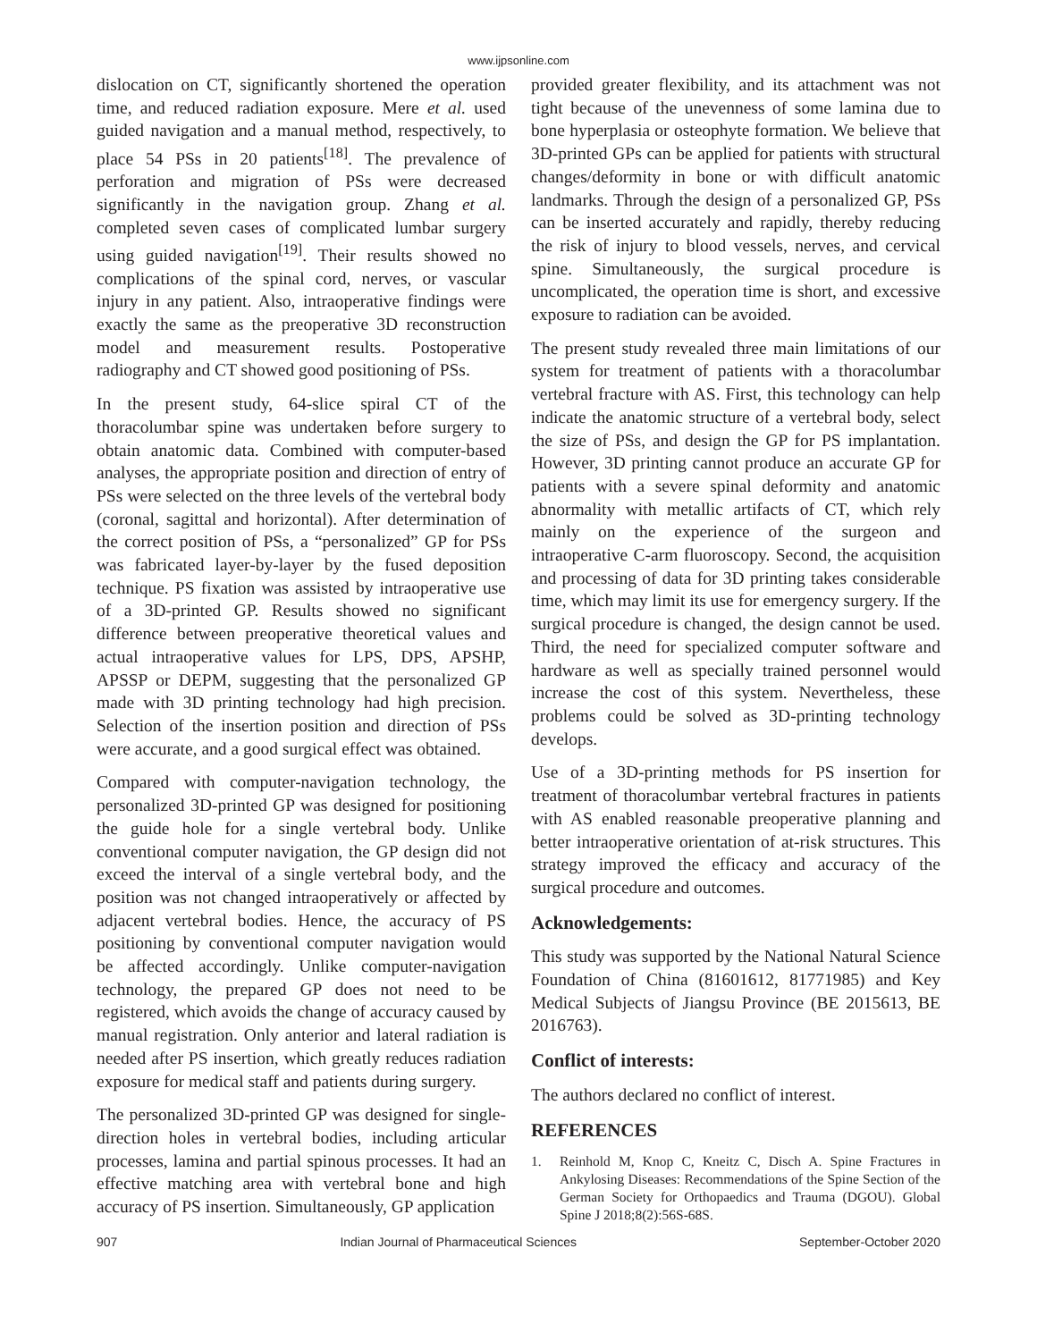www.ijpsonline.com
dislocation on CT, significantly shortened the operation time, and reduced radiation exposure. Mere et al. used guided navigation and a manual method, respectively, to place 54 PSs in 20 patients<sup>[18]</sup>. The prevalence of perforation and migration of PSs were decreased significantly in the navigation group. Zhang et al. completed seven cases of complicated lumbar surgery using guided navigation<sup>[19]</sup>. Their results showed no complications of the spinal cord, nerves, or vascular injury in any patient. Also, intraoperative findings were exactly the same as the preoperative 3D reconstruction model and measurement results. Postoperative radiography and CT showed good positioning of PSs.
In the present study, 64-slice spiral CT of the thoracolumbar spine was undertaken before surgery to obtain anatomic data. Combined with computer-based analyses, the appropriate position and direction of entry of PSs were selected on the three levels of the vertebral body (coronal, sagittal and horizontal). After determination of the correct position of PSs, a “personalized” GP for PSs was fabricated layer-by-layer by the fused deposition technique. PS fixation was assisted by intraoperative use of a 3D-printed GP. Results showed no significant difference between preoperative theoretical values and actual intraoperative values for LPS, DPS, APSHP, APSSP or DEPM, suggesting that the personalized GP made with 3D printing technology had high precision. Selection of the insertion position and direction of PSs were accurate, and a good surgical effect was obtained.
Compared with computer-navigation technology, the personalized 3D-printed GP was designed for positioning the guide hole for a single vertebral body. Unlike conventional computer navigation, the GP design did not exceed the interval of a single vertebral body, and the position was not changed intraoperatively or affected by adjacent vertebral bodies. Hence, the accuracy of PS positioning by conventional computer navigation would be affected accordingly. Unlike computer-navigation technology, the prepared GP does not need to be registered, which avoids the change of accuracy caused by manual registration. Only anterior and lateral radiation is needed after PS insertion, which greatly reduces radiation exposure for medical staff and patients during surgery.
The personalized 3D-printed GP was designed for single-direction holes in vertebral bodies, including articular processes, lamina and partial spinous processes. It had an effective matching area with vertebral bone and high accuracy of PS insertion. Simultaneously, GP application
provided greater flexibility, and its attachment was not tight because of the unevenness of some lamina due to bone hyperplasia or osteophyte formation. We believe that 3D-printed GPs can be applied for patients with structural changes/deformity in bone or with difficult anatomic landmarks. Through the design of a personalized GP, PSs can be inserted accurately and rapidly, thereby reducing the risk of injury to blood vessels, nerves, and cervical spine. Simultaneously, the surgical procedure is uncomplicated, the operation time is short, and excessive exposure to radiation can be avoided.
The present study revealed three main limitations of our system for treatment of patients with a thoracolumbar vertebral fracture with AS. First, this technology can help indicate the anatomic structure of a vertebral body, select the size of PSs, and design the GP for PS implantation. However, 3D printing cannot produce an accurate GP for patients with a severe spinal deformity and anatomic abnormality with metallic artifacts of CT, which rely mainly on the experience of the surgeon and intraoperative C-arm fluoroscopy. Second, the acquisition and processing of data for 3D printing takes considerable time, which may limit its use for emergency surgery. If the surgical procedure is changed, the design cannot be used. Third, the need for specialized computer software and hardware as well as specially trained personnel would increase the cost of this system. Nevertheless, these problems could be solved as 3D-printing technology develops.
Use of a 3D-printing methods for PS insertion for treatment of thoracolumbar vertebral fractures in patients with AS enabled reasonable preoperative planning and better intraoperative orientation of at-risk structures. This strategy improved the efficacy and accuracy of the surgical procedure and outcomes.
Acknowledgements:
This study was supported by the National Natural Science Foundation of China (81601612, 81771985) and Key Medical Subjects of Jiangsu Province (BE 2015613, BE 2016763).
Conflict of interests:
The authors declared no conflict of interest.
REFERENCES
1. Reinhold M, Knop C, Kneitz C, Disch A. Spine Fractures in Ankylosing Diseases: Recommendations of the Spine Section of the German Society for Orthopaedics and Trauma (DGOU). Global Spine J 2018;8(2):56S-68S.
907 Indian Journal of Pharmaceutical Sciences September-October 2020